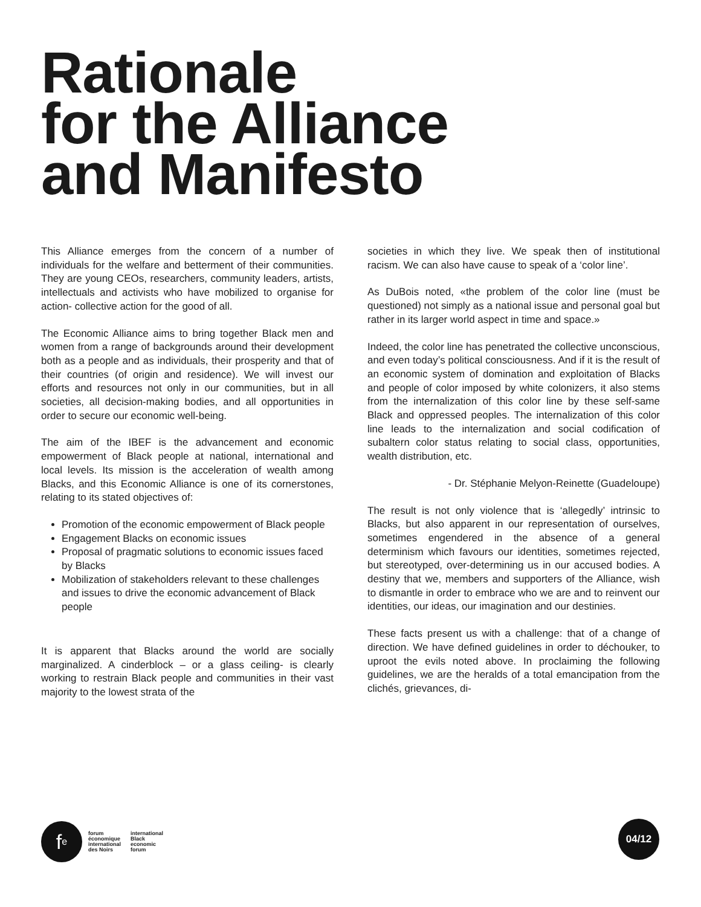Rationale
for the Alliance
and Manifesto
This Alliance emerges from the concern of a number of individuals for the welfare and betterment of their communities. They are young CEOs, researchers, community leaders, artists, intellectuals and activists who have mobilized to organise for action- collective action for the good of all.
The Economic Alliance aims to bring together Black men and women from a range of backgrounds around their development both as a people and as individuals, their prosperity and that of their countries (of origin and residence). We will invest our efforts and resources not only in our communities, but in all societies, all decision-making bodies, and all opportunities in order to secure our economic well-being.
The aim of the IBEF is the advancement and economic empowerment of Black people at national, international and local levels. Its mission is the acceleration of wealth among Blacks, and this Economic Alliance is one of its cornerstones, relating to its stated objectives of:
Promotion of the economic empowerment of Black people
Engagement Blacks on economic issues
Proposal of pragmatic solutions to economic issues faced by Blacks
Mobilization of stakeholders relevant to these challenges and issues to drive the economic advancement of Black people
It is apparent that Blacks around the world are socially marginalized. A cinderblock – or a glass ceiling- is clearly working to restrain Black people and communities in their vast majority to the lowest strata of the
societies in which they live. We speak then of institutional racism. We can also have cause to speak of a ‘color line’.
As DuBois noted, «the problem of the color line (must be questioned) not simply as a national issue and personal goal but rather in its larger world aspect in time and space.»
Indeed, the color line has penetrated the collective unconscious, and even today’s political consciousness. And if it is the result of an economic system of domination and exploitation of Blacks and people of color imposed by white colonizers, it also stems from the internalization of this color line by these self-same Black and oppressed peoples. The internalization of this color line leads to the internalization and social codification of subaltern color status relating to social class, opportunities, wealth distribution, etc.
- Dr. Stéphanie Melyon-Reinette (Guadeloupe)
The result is not only violence that is ‘allegedly’ intrinsic to Blacks, but also apparent in our representation of ourselves, sometimes engendered in the absence of a general determinism which favours our identities, sometimes rejected, but stereotyped, over-determining us in our accused bodies. A destiny that we, members and supporters of the Alliance, wish to dismantle in order to embrace who we are and to reinvent our identities, our ideas, our imagination and our destinies.
These facts present us with a challenge: that of a change of direction. We have defined guidelines in order to déchouker, to uproot the evils noted above. In proclaiming the following guidelines, we are the heralds of a total emancipation from the clichés, grievances, di-
f<sup>e</sup>
forum
économique
international
des Noirs
international
Black
economic
forum
04/12